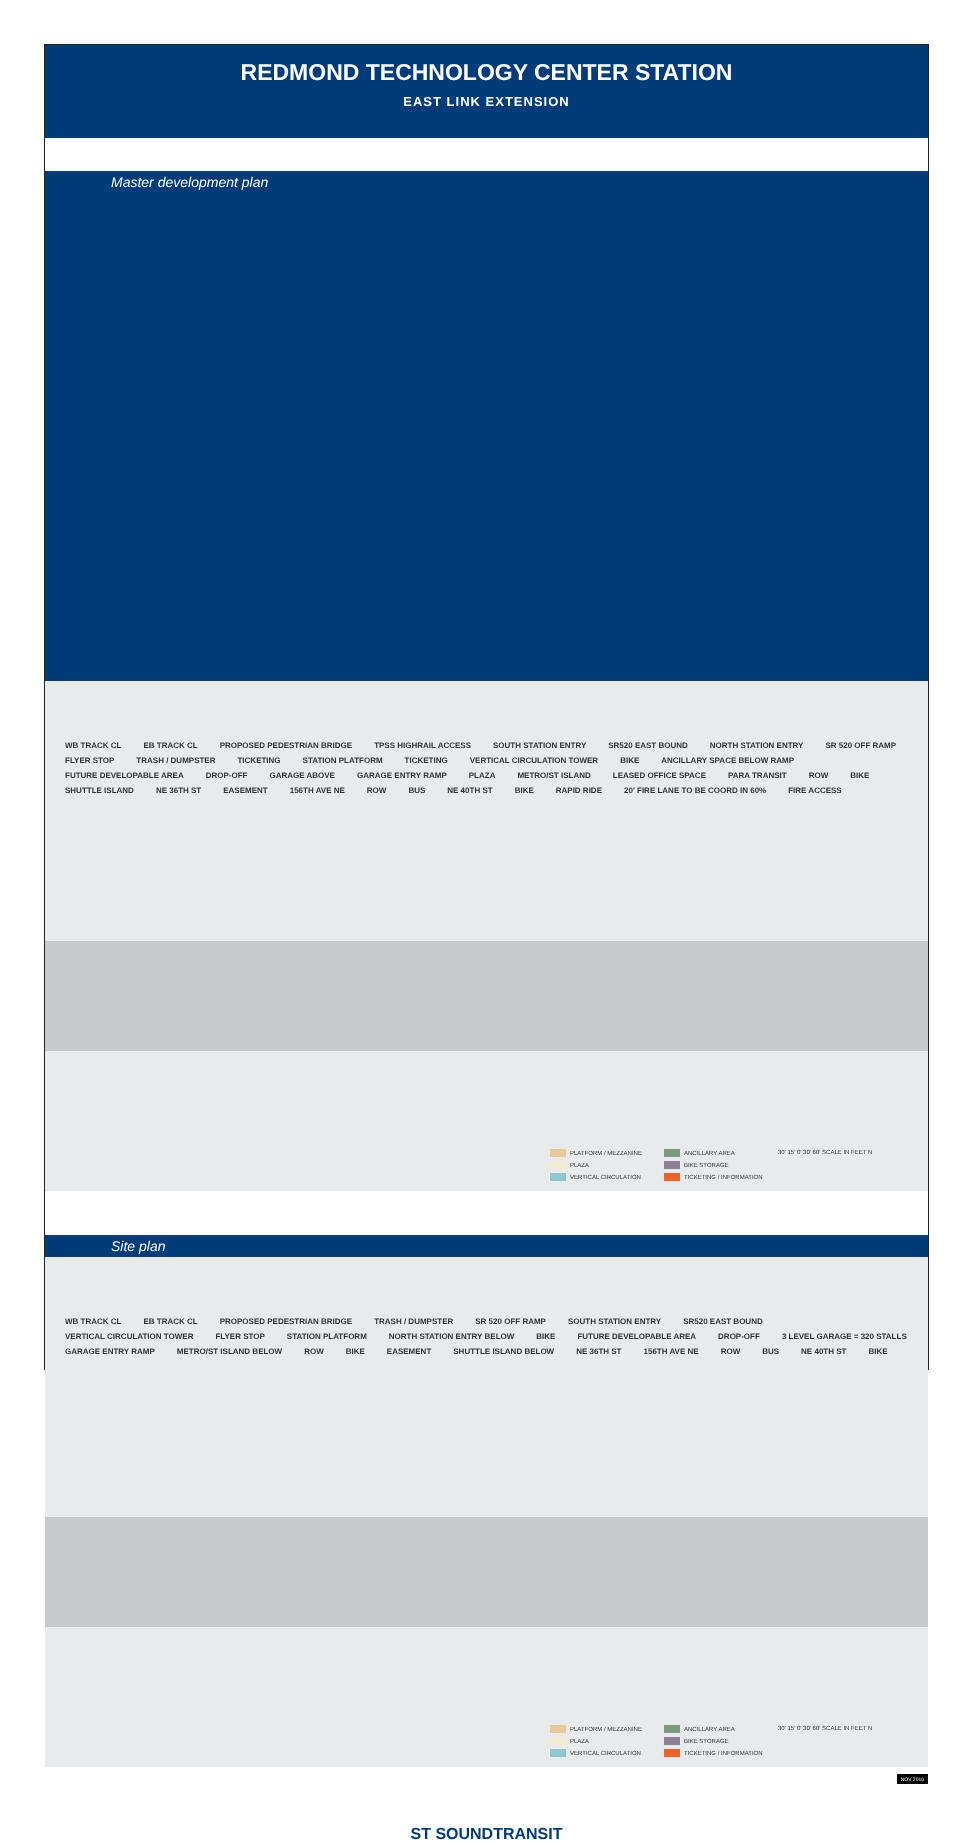REDMOND TECHNOLOGY CENTER STATION
EAST LINK EXTENSION
Master development plan
WB TRACK CL EB TRACK CL PROPOSED PEDESTRIAN BRIDGE TPSS HIGHRAIL ACCESS SOUTH STATION ENTRY SR520 EAST BOUND NORTH STATION ENTRY SR 520 OFF RAMP FLYER STOP TRASH / DUMPSTER TICKETING STATION PLATFORM TICKETING VERTICAL CIRCULATION TOWER BIKE ANCILLARY SPACE BELOW RAMP FUTURE DEVELOPABLE AREA DROP-OFF GARAGE ABOVE GARAGE ENTRY RAMP PLAZA METRO/ST ISLAND LEASED OFFICE SPACE PARA TRANSIT ROW BIKE SHUTTLE ISLAND NE 36TH ST EASEMENT 156TH AVE NE ROW BUS NE 40TH ST BIKE RAPID RIDE 20' FIRE LANE TO BE COORD IN 60% FIRE ACCESS
PLATFORM / MEZZANINE ANCILLARY AREA 30' 15' 0' 30' 60' SCALE IN FEET N PLAZA BIKE STORAGE VERTICAL CIRCULATION TICKETING / INFORMATION
Site plan
WB TRACK CL EB TRACK CL PROPOSED PEDESTRIAN BRIDGE TRASH / DUMPSTER SR 520 OFF RAMP SOUTH STATION ENTRY SR520 EAST BOUND VERTICAL CIRCULATION TOWER FLYER STOP STATION PLATFORM NORTH STATION ENTRY BELOW BIKE FUTURE DEVELOPABLE AREA DROP-OFF 3 LEVEL GARAGE = 320 STALLS GARAGE ENTRY RAMP METRO/ST ISLAND BELOW ROW BIKE EASEMENT SHUTTLE ISLAND BELOW NE 36TH ST 156TH AVE NE ROW BUS NE 40TH ST BIKE
PLATFORM / MEZZANINE ANCILLARY AREA 30' 15' 0' 30' 60' SCALE IN FEET N PLAZA BIKE STORAGE VERTICAL CIRCULATION TICKETING / INFORMATION
NOV 2016
ST SOUNDTRANSIT